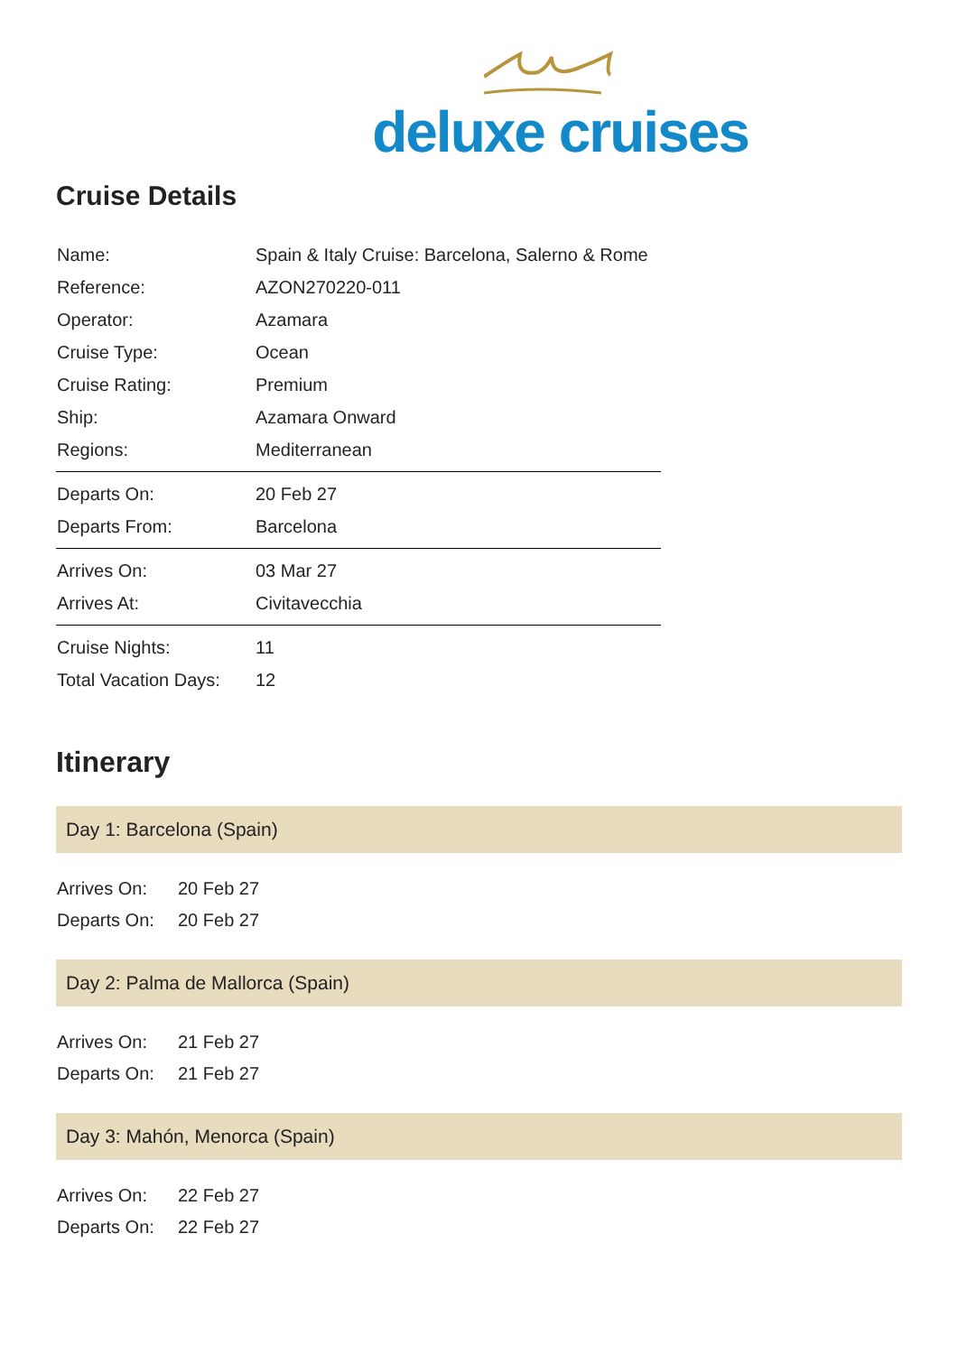deluxe cruises
Cruise Details
| Name: | Spain & Italy Cruise: Barcelona, Salerno & Rome |
| Reference: | AZON270220-011 |
| Operator: | Azamara |
| Cruise Type: | Ocean |
| Cruise Rating: | Premium |
| Ship: | Azamara Onward |
| Regions: | Mediterranean |
| Departs On: | 20 Feb 27 |
| Departs From: | Barcelona |
| Arrives On: | 03 Mar 27 |
| Arrives At: | Civitavecchia |
| Cruise Nights: | 11 |
| Total Vacation Days: | 12 |
Itinerary
Day 1: Barcelona (Spain)
| Arrives On: | 20 Feb 27 |
| Departs On: | 20 Feb 27 |
Day 2: Palma de Mallorca (Spain)
| Arrives On: | 21 Feb 27 |
| Departs On: | 21 Feb 27 |
Day 3: Mahón, Menorca (Spain)
| Arrives On: | 22 Feb 27 |
| Departs On: | 22 Feb 27 |